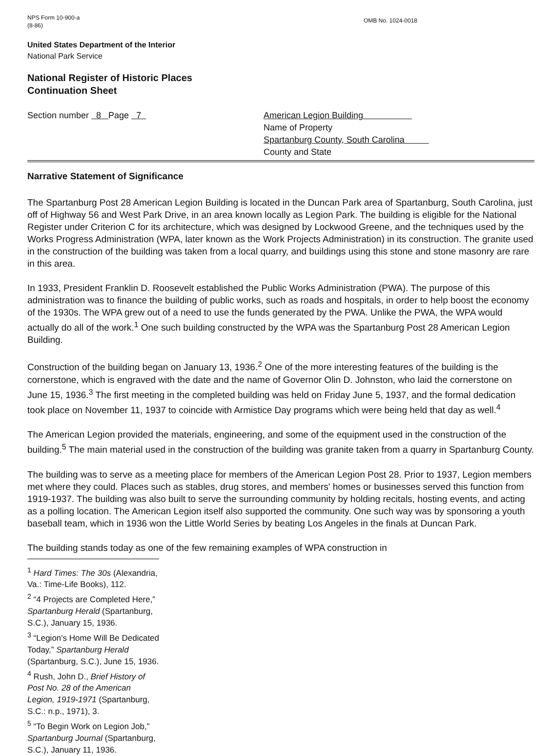NPS Form 10-900-a
(8-86)
OMB No. 1024-0018
United States Department of the Interior
National Park Service
National Register of Historic Places
Continuation Sheet
Section number 8 Page 7 American Legion Building
Name of Property
Spartanburg County, South Carolina
County and State
Narrative Statement of Significance
The Spartanburg Post 28 American Legion Building is located in the Duncan Park area of Spartanburg, South Carolina, just off of Highway 56 and West Park Drive, in an area known locally as Legion Park. The building is eligible for the National Register under Criterion C for its architecture, which was designed by Lockwood Greene, and the techniques used by the Works Progress Administration (WPA, later known as the Work Projects Administration) in its construction. The granite used in the construction of the building was taken from a local quarry, and buildings using this stone and stone masonry are rare in this area.
In 1933, President Franklin D. Roosevelt established the Public Works Administration (PWA). The purpose of this administration was to finance the building of public works, such as roads and hospitals, in order to help boost the economy of the 1930s. The WPA grew out of a need to use the funds generated by the PWA. Unlike the PWA, the WPA would actually do all of the work.<sup>1</sup> One such building constructed by the WPA was the Spartanburg Post 28 American Legion Building.
Construction of the building began on January 13, 1936.<sup>2</sup> One of the more interesting features of the building is the cornerstone, which is engraved with the date and the name of Governor Olin D. Johnston, who laid the cornerstone on June 15, 1936.<sup>3</sup> The first meeting in the completed building was held on Friday June 5, 1937, and the formal dedication took place on November 11, 1937 to coincide with Armistice Day programs which were being held that day as well.<sup>4</sup>
The American Legion provided the materials, engineering, and some of the equipment used in the construction of the building.<sup>5</sup> The main material used in the construction of the building was granite taken from a quarry in Spartanburg County.
The building was to serve as a meeting place for members of the American Legion Post 28. Prior to 1937, Legion members met where they could. Places such as stables, drug stores, and members' homes or businesses served this function from 1919-1937. The building was also built to serve the surrounding community by holding recitals, hosting events, and acting as a polling location. The American Legion itself also supported the community. One such way was by sponsoring a youth baseball team, which in 1936 won the Little World Series by beating Los Angeles in the finals at Duncan Park.
The building stands today as one of the few remaining examples of WPA construction in
<sup>1</sup> Hard Times: The 30s (Alexandria, Va.: Time-Life Books), 112.
<sup>2</sup> “4 Projects are Completed Here,” Spartanburg Herald (Spartanburg, S.C.), January 15, 1936.
<sup>3</sup> “Legion's Home Will Be Dedicated Today,” Spartanburg Herald (Spartanburg, S.C.), June 15, 1936.
<sup>4</sup> Rush, John D., Brief History of Post No. 28 of the American Legion, 1919-1971 (Spartanburg, S.C.: n.p., 1971), 3.
<sup>5</sup> “To Begin Work on Legion Job,” Spartanburg Journal (Spartanburg, S.C.), January 11, 1936.